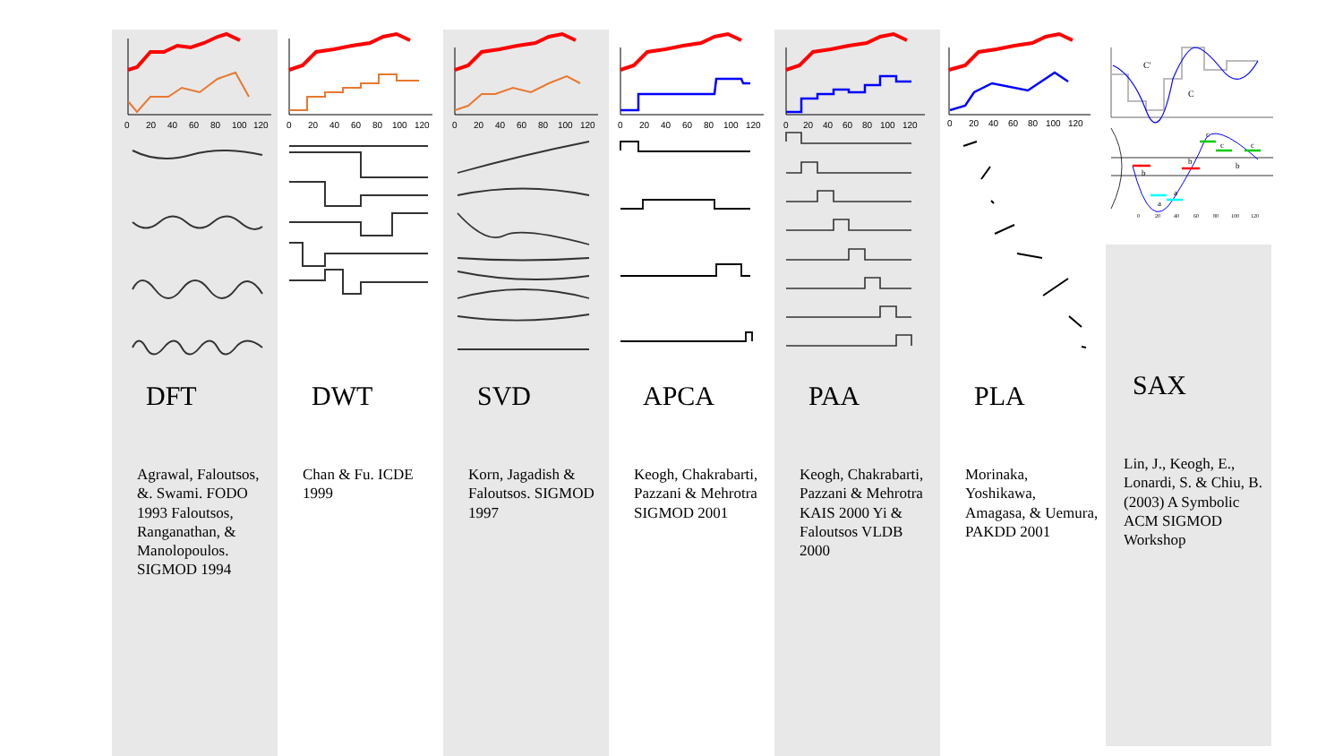0 20 40 60 80 100 120
DFT
Agrawal, Faloutsos, &. Swami. FODO 1993 Faloutsos, Ranganathan, & Manolopoulos. SIGMOD 1994
0 20 40 60 80 100 120
DWT
Chan & Fu. ICDE 1999
0 20 40 60 80 100 120
SVD
Korn, Jagadish & Faloutsos. SIGMOD 1997
0 20 40 60 80 100 120
APCA
Keogh, Chakrabarti, Pazzani & Mehrotra SIGMOD 2001
0 20 40 60 80 100 120
PAA
Keogh, Chakrabarti, Pazzani & Mehrotra KAIS 2000 Yi & Faloutsos VLDB 2000
0 20 40 60 80 100 120
PLA
Morinaka, Yoshikawa, Amagasa, & Uemura, PAKDD 2001
C'
C
b a a b c c b c
0 20 40 60 80 100 120
SAX
Lin, J., Keogh, E., Lonardi, S. & Chiu, B. (2003) A Symbolic ACM SIGMOD Workshop